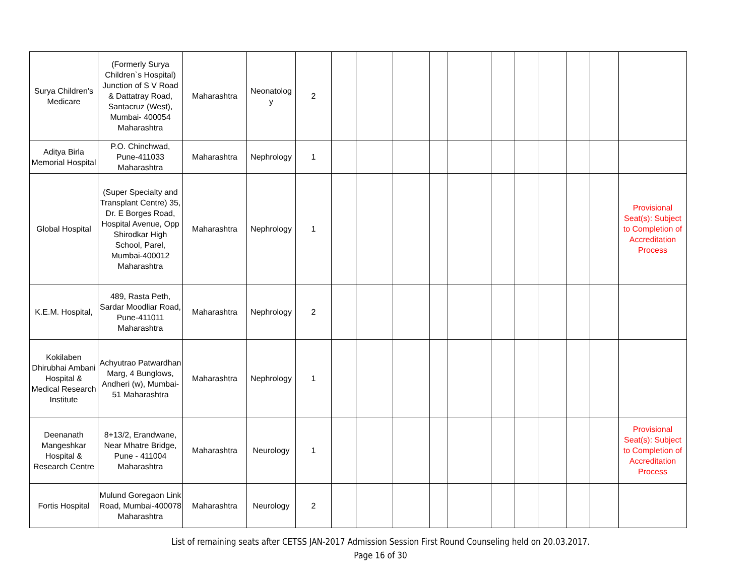| Surya Children's Medicare | (Formerly Surya Children`s Hospital) Junction of S V Road & Dattatray Road, Santacruz (West), Mumbai- 400054 Maharashtra | Maharashtra | Neonatolog y | 2 | | | | | | | | | | | |
| Aditya Birla Memorial Hospital | P.O. Chinchwad, Pune-411033 Maharashtra | Maharashtra | Nephrology | 1 | | | | | | | | | | | |
| Global Hospital | (Super Specialty and Transplant Centre) 35, Dr. E Borges Road, Hospital Avenue, Opp Shirodkar High School, Parel, Mumbai-400012 Maharashtra | Maharashtra | Nephrology | 1 | | | | | | | | | | | Provisional Seat(s): Subject to Completion of Accreditation Process |
| K.E.M. Hospital, | 489, Rasta Peth, Sardar Moodliar Road, Pune-411011 Maharashtra | Maharashtra | Nephrology | 2 | | | | | | | | | | | |
| Kokilaben Dhirubhai Ambani Hospital & Medical Research Institute | Achyutrao Patwardhan Marg, 4 Bunglows, Andheri (w), Mumbai-51 Maharashtra | Maharashtra | Nephrology | 1 | | | | | | | | | | | |
| Deenanath Mangeshkar Hospital & Research Centre | 8+13/2, Erandwane, Near Mhatre Bridge, Pune - 411004 Maharashtra | Maharashtra | Neurology | 1 | | | | | | | | | | | Provisional Seat(s): Subject to Completion of Accreditation Process |
| Fortis Hospital | Mulund Goregaon Link Road, Mumbai-400078 Maharashtra | Maharashtra | Neurology | 2 | | | | | | | | | | | |
List of remaining seats after CETSS JAN-2017 Admission Session First Round Counseling held on 20.03.2017.
Page 16 of 30